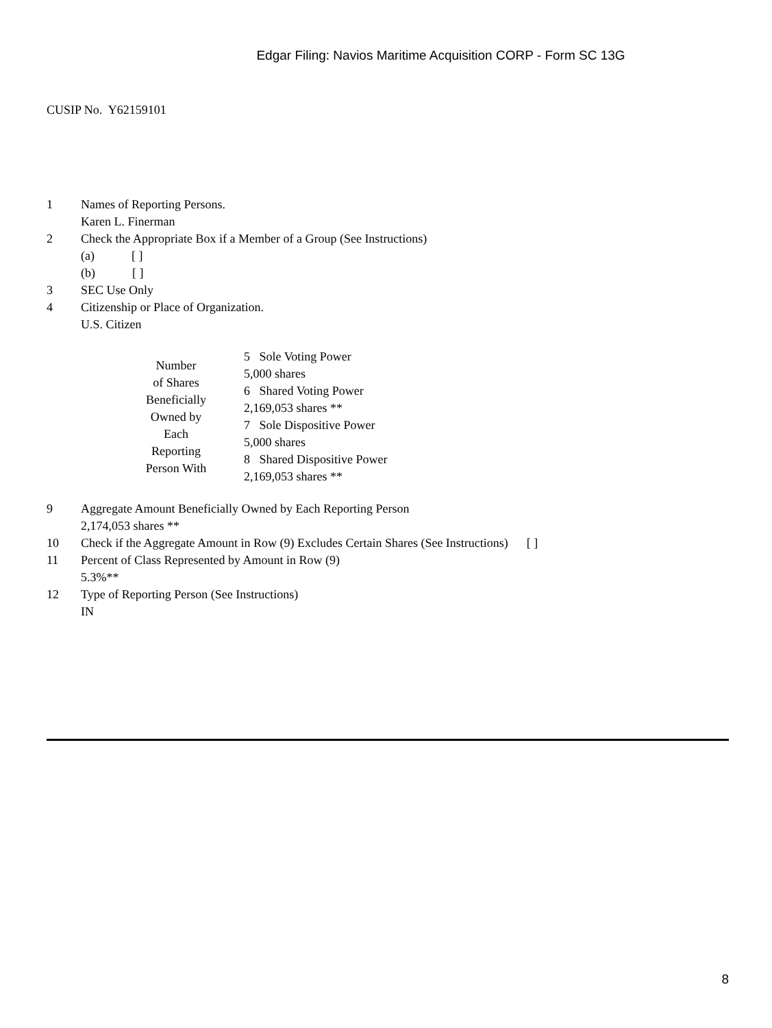Edgar Filing: Navios Maritime Acquisition CORP - Form SC 13G
CUSIP No. Y62159101
1 Names of Reporting Persons.
Karen L. Finerman
2 Check the Appropriate Box if a Member of a Group (See Instructions)
(a) [ ]
(b) [ ]
3 SEC Use Only
4 Citizenship or Place of Organization.
U.S. Citizen
| Number of Shares Beneficially Owned by Each Reporting Person With | 5 Sole Voting Power 5,000 shares 6 Shared Voting Power 2,169,053 shares ** 7 Sole Dispositive Power 5,000 shares 8 Shared Dispositive Power 2,169,053 shares ** |
9 Aggregate Amount Beneficially Owned by Each Reporting Person
2,174,053 shares **
10 Check if the Aggregate Amount in Row (9) Excludes Certain Shares (See Instructions) [ ]
11 Percent of Class Represented by Amount in Row (9)
5.3%**
12 Type of Reporting Person (See Instructions)
IN
8